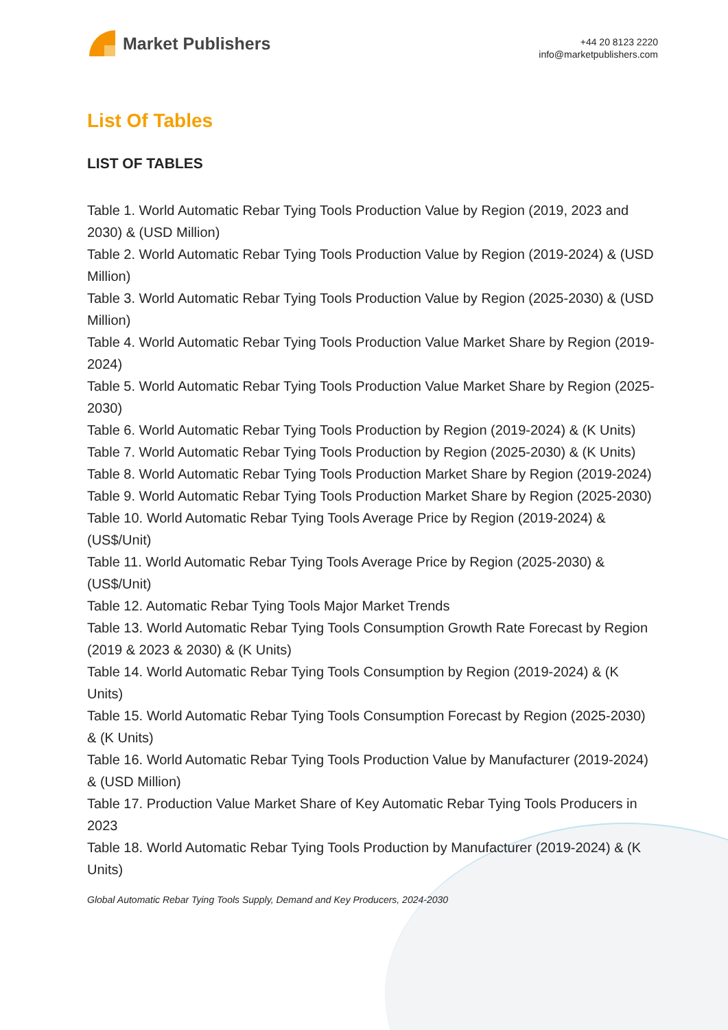Market Publishers
+44 20 8123 2220
info@marketpublishers.com
List Of Tables
LIST OF TABLES
Table 1. World Automatic Rebar Tying Tools Production Value by Region (2019, 2023 and 2030) & (USD Million)
Table 2. World Automatic Rebar Tying Tools Production Value by Region (2019-2024) & (USD Million)
Table 3. World Automatic Rebar Tying Tools Production Value by Region (2025-2030) & (USD Million)
Table 4. World Automatic Rebar Tying Tools Production Value Market Share by Region (2019-2024)
Table 5. World Automatic Rebar Tying Tools Production Value Market Share by Region (2025-2030)
Table 6. World Automatic Rebar Tying Tools Production by Region (2019-2024) & (K Units)
Table 7. World Automatic Rebar Tying Tools Production by Region (2025-2030) & (K Units)
Table 8. World Automatic Rebar Tying Tools Production Market Share by Region (2019-2024)
Table 9. World Automatic Rebar Tying Tools Production Market Share by Region (2025-2030)
Table 10. World Automatic Rebar Tying Tools Average Price by Region (2019-2024) & (US$/Unit)
Table 11. World Automatic Rebar Tying Tools Average Price by Region (2025-2030) & (US$/Unit)
Table 12. Automatic Rebar Tying Tools Major Market Trends
Table 13. World Automatic Rebar Tying Tools Consumption Growth Rate Forecast by Region (2019 & 2023 & 2030) & (K Units)
Table 14. World Automatic Rebar Tying Tools Consumption by Region (2019-2024) & (K Units)
Table 15. World Automatic Rebar Tying Tools Consumption Forecast by Region (2025-2030) & (K Units)
Table 16. World Automatic Rebar Tying Tools Production Value by Manufacturer (2019-2024) & (USD Million)
Table 17. Production Value Market Share of Key Automatic Rebar Tying Tools Producers in 2023
Table 18. World Automatic Rebar Tying Tools Production by Manufacturer (2019-2024) & (K Units)
Global Automatic Rebar Tying Tools Supply, Demand and Key Producers, 2024-2030